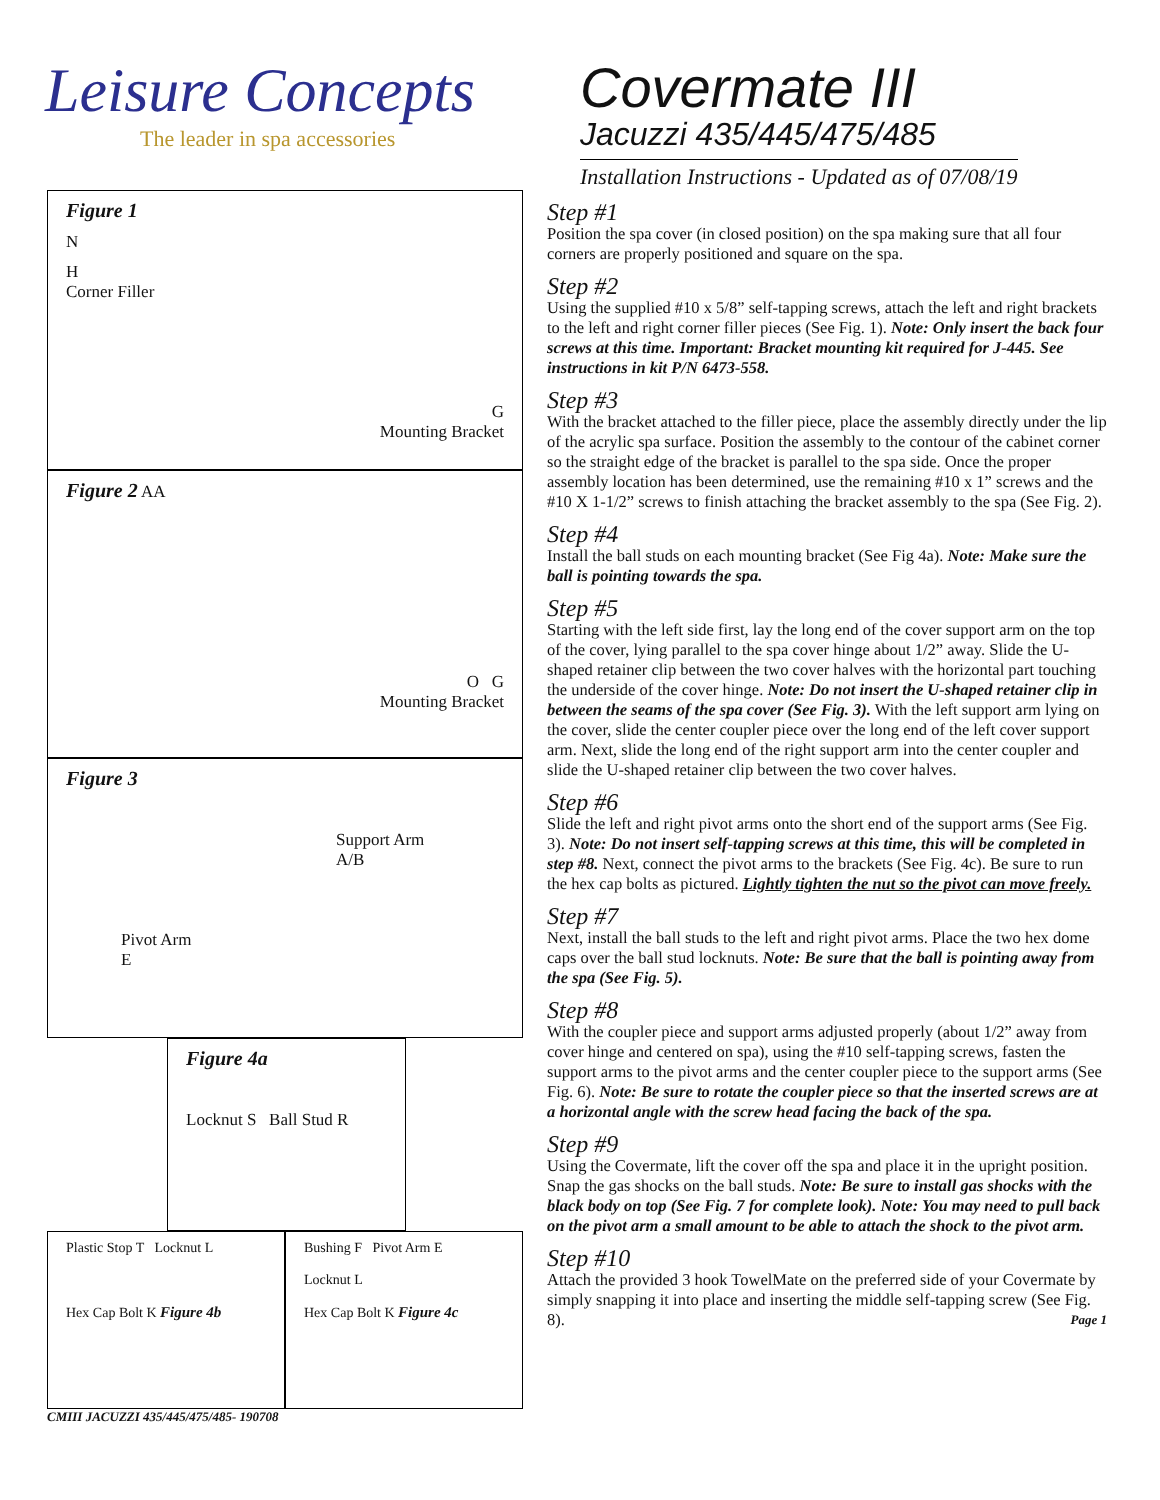Leisure Concepts
The leader in spa accessories
Covermate III
Jacuzzi 435/445/475/485
Installation Instructions - Updated as of 07/08/19
Figure 1
N
H
Corner Filler
G
Mounting Bracket
Figure 2 AA
O G
Mounting Bracket
Figure 3
Support Arm
A/B
Pivot Arm
E
Figure 4a
Locknut S Ball Stud R
Plastic Stop T Locknut L
Hex Cap Bolt K Figure 4b
Bushing F Pivot Arm E
Locknut L
Hex Cap Bolt K Figure 4c
CMIII JACUZZI 435/445/475/485- 190708
Step #1
Position the spa cover (in closed position) on the spa making sure that all four corners are properly positioned and square on the spa.
Step #2
Using the supplied #10 x 5/8” self-tapping screws, attach the left and right brackets to the left and right corner filler pieces (See Fig. 1). Note: Only insert the back four screws at this time. Important: Bracket mounting kit required for J-445. See instructions in kit P/N 6473-558.
Step #3
With the bracket attached to the filler piece, place the assembly directly under the lip of the acrylic spa surface. Position the assembly to the contour of the cabinet corner so the straight edge of the bracket is parallel to the spa side. Once the proper assembly location has been determined, use the remaining #10 x 1” screws and the #10 X 1-1/2” screws to finish attaching the bracket assembly to the spa (See Fig. 2).
Step #4
Install the ball studs on each mounting bracket (See Fig 4a). Note: Make sure the ball is pointing towards the spa.
Step #5
Starting with the left side first, lay the long end of the cover support arm on the top of the cover, lying parallel to the spa cover hinge about 1/2” away. Slide the U-shaped retainer clip between the two cover halves with the horizontal part touching the underside of the cover hinge. Note: Do not insert the U-shaped retainer clip in between the seams of the spa cover (See Fig. 3). With the left support arm lying on the cover, slide the center coupler piece over the long end of the left cover support arm. Next, slide the long end of the right support arm into the center coupler and slide the U-shaped retainer clip between the two cover halves.
Step #6
Slide the left and right pivot arms onto the short end of the support arms (See Fig. 3). Note: Do not insert self-tapping screws at this time, this will be completed in step #8. Next, connect the pivot arms to the brackets (See Fig. 4c). Be sure to run the hex cap bolts as pictured. Lightly tighten the nut so the pivot can move freely.
Step #7
Next, install the ball studs to the left and right pivot arms. Place the two hex dome caps over the ball stud locknuts. Note: Be sure that the ball is pointing away from the spa (See Fig. 5).
Step #8
With the coupler piece and support arms adjusted properly (about 1/2” away from cover hinge and centered on spa), using the #10 self-tapping screws, fasten the support arms to the pivot arms and the center coupler piece to the support arms (See Fig. 6). Note: Be sure to rotate the coupler piece so that the inserted screws are at a horizontal angle with the screw head facing the back of the spa.
Step #9
Using the Covermate, lift the cover off the spa and place it in the upright position. Snap the gas shocks on the ball studs. Note: Be sure to install gas shocks with the black body on top (See Fig. 7 for complete look). Note: You may need to pull back on the pivot arm a small amount to be able to attach the shock to the pivot arm.
Step #10
Attach the provided 3 hook TowelMate on the preferred side of your Covermate by simply snapping it into place and inserting the middle self-tapping screw (See Fig. 8). Page 1